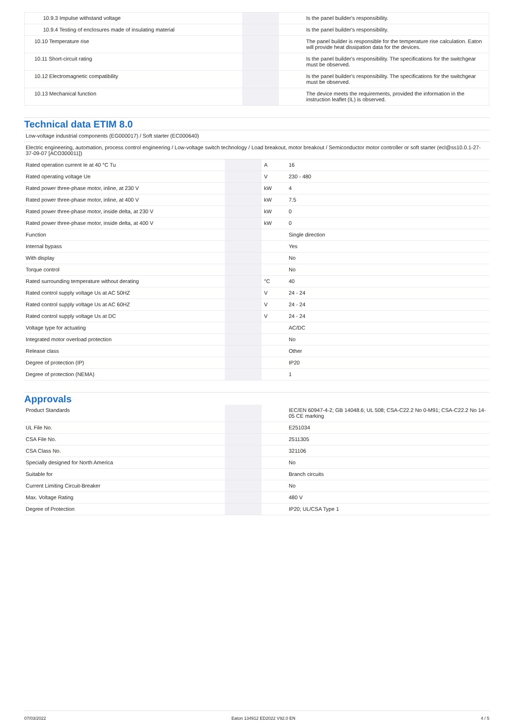| 10.9.3 Impulse withstand voltage | | | Is the panel builder's responsibility. |
| 10.9.4 Testing of enclosures made of insulating material | | | Is the panel builder's responsibility. |
| 10.10 Temperature rise | | | The panel builder is responsible for the temperature rise calculation. Eaton will provide heat dissipation data for the devices. |
| 10.11 Short-circuit rating | | | Is the panel builder's responsibility. The specifications for the switchgear must be observed. |
| 10.12 Electromagnetic compatibility | | | Is the panel builder's responsibility. The specifications for the switchgear must be observed. |
| 10.13 Mechanical function | | | The device meets the requirements, provided the information in the instruction leaflet (IL) is observed. |
Technical data ETIM 8.0
Low-voltage industrial components (EG000017) / Soft starter (EC000640)
Electric engineering, automation, process control engineering / Low-voltage switch technology / Load breakout, motor breakout / Semiconductor motor controller or soft starter (ecl@ss10.0.1-27-37-09-07 [ACO300011])
| Rated operation current Ie at 40 °C Tu | | A | 16 |
| Rated operating voltage Ue | | V | 230 - 480 |
| Rated power three-phase motor, inline, at 230 V | | kW | 4 |
| Rated power three-phase motor, inline, at 400 V | | kW | 7.5 |
| Rated power three-phase motor, inside delta, at 230 V | | kW | 0 |
| Rated power three-phase motor, inside delta, at 400 V | | kW | 0 |
| Function | | | Single direction |
| Internal bypass | | | Yes |
| With display | | | No |
| Torque control | | | No |
| Rated surrounding temperature without derating | | °C | 40 |
| Rated control supply voltage Us at AC 50HZ | | V | 24 - 24 |
| Rated control supply voltage Us at AC 60HZ | | V | 24 - 24 |
| Rated control supply voltage Us at DC | | V | 24 - 24 |
| Voltage type for actuating | | | AC/DC |
| Integrated motor overload protection | | | No |
| Release class | | | Other |
| Degree of protection (IP) | | | IP20 |
| Degree of protection (NEMA) | | | 1 |
Approvals
| Product Standards | | | IEC/EN 60947-4-2; GB 14048.6; UL 508; CSA-C22.2 No 0-M91; CSA-C22.2 No 14-05 CE marking |
| UL File No. | | | E251034 |
| CSA File No. | | | 2511305 |
| CSA Class No. | | | 321106 |
| Specially designed for North America | | | No |
| Suitable for | | | Branch circuits |
| Current Limiting Circuit-Breaker | | | No |
| Max. Voltage Rating | | | 480 V |
| Degree of Protection | | | IP20; UL/CSA Type 1 |
07/03/2022 Eaton 134912 ED2022 V92.0 EN 4 / 5